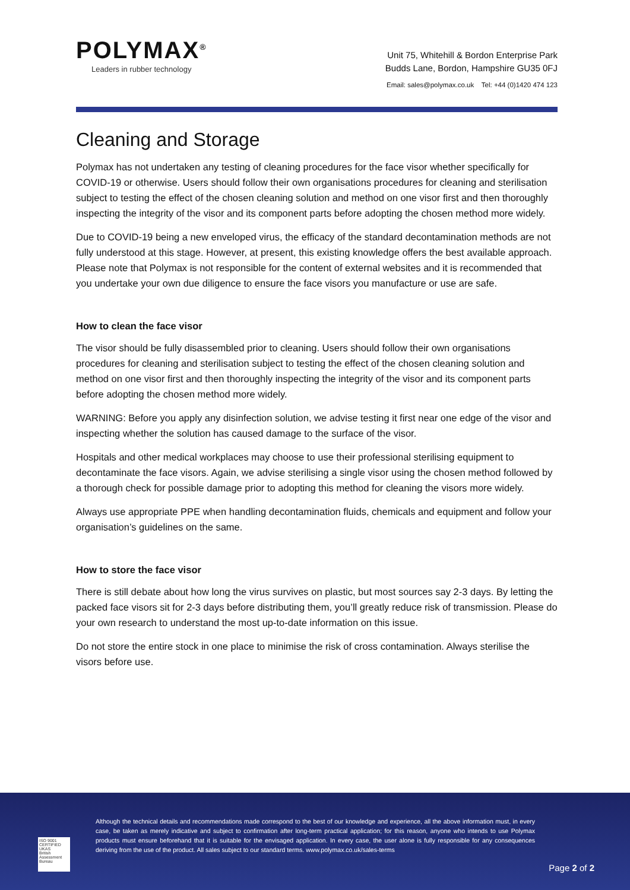POLYMAX<sup>®</sup>
Leaders in rubber technology
Unit 75, Whitehill & Bordon Enterprise Park
Budds Lane, Bordon, Hampshire GU35 0FJ
Email: sales@polymax.co.uk Tel: +44 (0)1420 474 123
Cleaning and Storage
Polymax has not undertaken any testing of cleaning procedures for the face visor whether specifically for COVID-19 or otherwise. Users should follow their own organisations procedures for cleaning and sterilisation subject to testing the effect of the chosen cleaning solution and method on one visor first and then thoroughly inspecting the integrity of the visor and its component parts before adopting the chosen method more widely.
Due to COVID-19 being a new enveloped virus, the efficacy of the standard decontamination methods are not fully understood at this stage. However, at present, this existing knowledge offers the best available approach. Please note that Polymax is not responsible for the content of external websites and it is recommended that you undertake your own due diligence to ensure the face visors you manufacture or use are safe.
How to clean the face visor
The visor should be fully disassembled prior to cleaning. Users should follow their own organisations procedures for cleaning and sterilisation subject to testing the effect of the chosen cleaning solution and method on one visor first and then thoroughly inspecting the integrity of the visor and its component parts before adopting the chosen method more widely.
WARNING: Before you apply any disinfection solution, we advise testing it first near one edge of the visor and inspecting whether the solution has caused damage to the surface of the visor.
Hospitals and other medical workplaces may choose to use their professional sterilising equipment to decontaminate the face visors. Again, we advise sterilising a single visor using the chosen method followed by a thorough check for possible damage prior to adopting this method for cleaning the visors more widely.
Always use appropriate PPE when handling decontamination fluids, chemicals and equipment and follow your organisation’s guidelines on the same.
How to store the face visor
There is still debate about how long the virus survives on plastic, but most sources say 2-3 days. By letting the packed face visors sit for 2-3 days before distributing them, you’ll greatly reduce risk of transmission. Please do your own research to understand the most up-to-date information on this issue.
Do not store the entire stock in one place to minimise the risk of cross contamination. Always sterilise the visors before use.
Although the technical details and recommendations made correspond to the best of our knowledge and experience, all the above information must, in every case, be taken as merely indicative and subject to confirmation after long-term practical application; for this reason, anyone who intends to use Polymax products must ensure beforehand that it is suitable for the envisaged application. In every case, the user alone is fully responsible for any consequences deriving from the use of the product. All sales subject to our standard terms. www.polymax.co.uk/sales-terms
ISO 9001 CERTIFIED
UKAS
British Assessment Bureau
Page 2 of 2